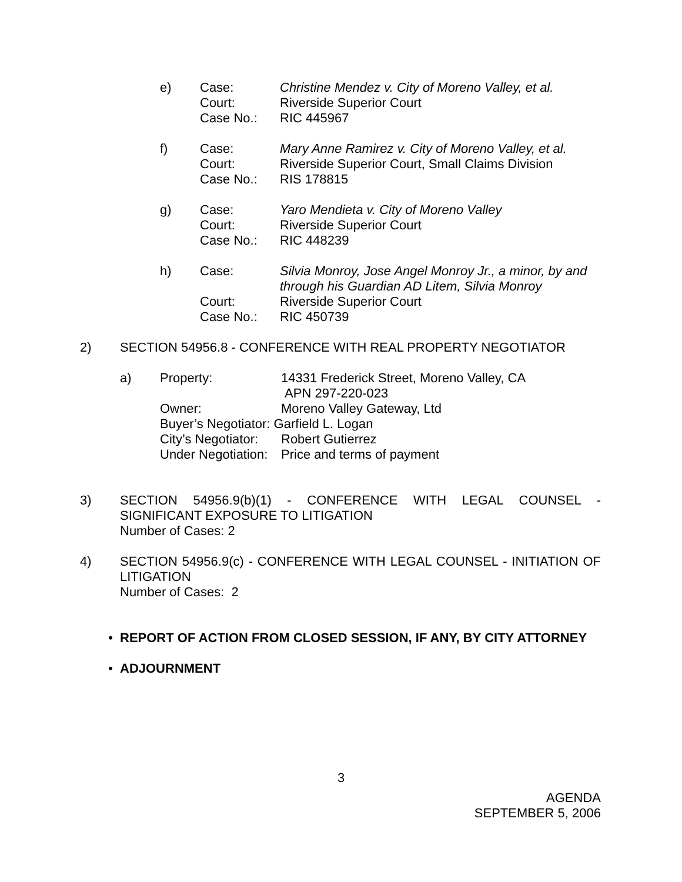| e) | Case: | Christine Mendez v. City of Moreno Valley, et al. |
| | Court: | Riverside Superior Court |
| | Case No.: | RIC 445967 |
| f) | Case: | Mary Anne Ramirez v. City of Moreno Valley, et al. |
| | Court: | Riverside Superior Court, Small Claims Division |
| | Case No.: | RIS 178815 |
| g) | Case: | Yaro Mendieta v. City of Moreno Valley |
| | Court: | Riverside Superior Court |
| | Case No.: | RIC 448239 |
| h) | Case: | Silvia Monroy, Jose Angel Monroy Jr., a minor, by and through his Guardian AD Litem, Silvia Monroy |
| | Court: | Riverside Superior Court |
| | Case No.: | RIC 450739 |
2) SECTION 54956.8 - CONFERENCE WITH REAL PROPERTY NEGOTIATOR
| a) | Property: | 14331 Frederick Street, Moreno Valley, CA APN 297-220-023 |
| | Owner: | Moreno Valley Gateway, Ltd |
| | Buyer’s Negotiator: Garfield L. Logan | |
| | City’s Negotiator: | Robert Gutierrez |
| | Under Negotiation: | Price and terms of payment |
3) SECTION 54956.9(b)(1) - CONFERENCE WITH LEGAL COUNSEL - SIGNIFICANT EXPOSURE TO LITIGATION
Number of Cases: 2
4) SECTION 54956.9(c) - CONFERENCE WITH LEGAL COUNSEL - INITIATION OF LITIGATION
Number of Cases: 2
• REPORT OF ACTION FROM CLOSED SESSION, IF ANY, BY CITY ATTORNEY
• ADJOURNMENT
3
AGENDA
SEPTEMBER 5, 2006